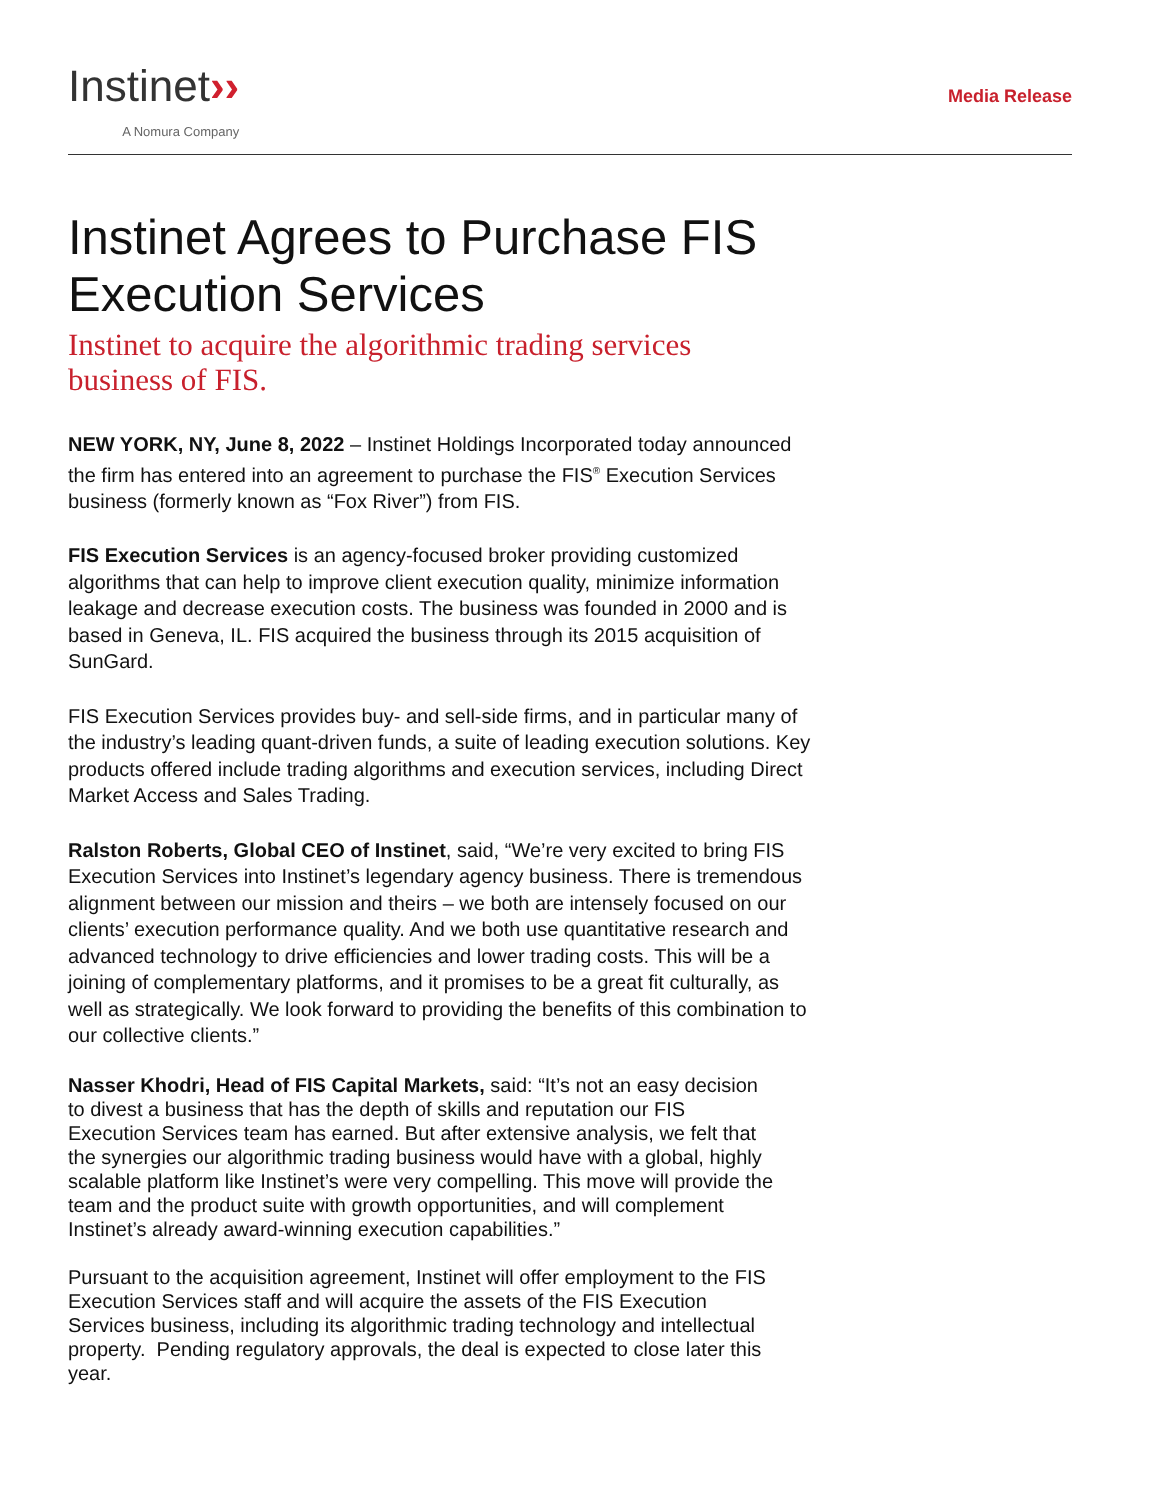Instinet››
A Nomura Company
Media Release
Instinet Agrees to Purchase FIS Execution Services
Instinet to acquire the algorithmic trading services business of FIS.
NEW YORK, NY, June 8, 2022 – Instinet Holdings Incorporated today announced the firm has entered into an agreement to purchase the FIS<sup>®</sup> Execution Services business (formerly known as “Fox River”) from FIS.
FIS Execution Services is an agency-focused broker providing customized algorithms that can help to improve client execution quality, minimize information leakage and decrease execution costs. The business was founded in 2000 and is based in Geneva, IL. FIS acquired the business through its 2015 acquisition of SunGard.
FIS Execution Services provides buy- and sell-side firms, and in particular many of the industry’s leading quant-driven funds, a suite of leading execution solutions. Key products offered include trading algorithms and execution services, including Direct Market Access and Sales Trading.
Ralston Roberts, Global CEO of Instinet, said, “We’re very excited to bring FIS Execution Services into Instinet’s legendary agency business. There is tremendous alignment between our mission and theirs – we both are intensely focused on our clients’ execution performance quality. And we both use quantitative research and advanced technology to drive efficiencies and lower trading costs. This will be a joining of complementary platforms, and it promises to be a great fit culturally, as well as strategically. We look forward to providing the benefits of this combination to our collective clients.”
Nasser Khodri, Head of FIS Capital Markets, said: “It’s not an easy decision to divest a business that has the depth of skills and reputation our FIS Execution Services team has earned. But after extensive analysis, we felt that the synergies our algorithmic trading business would have with a global, highly scalable platform like Instinet’s were very compelling. This move will provide the team and the product suite with growth opportunities, and will complement Instinet’s already award-winning execution capabilities.”
Pursuant to the acquisition agreement, Instinet will offer employment to the FIS Execution Services staff and will acquire the assets of the FIS Execution Services business, including its algorithmic trading technology and intellectual property. Pending regulatory approvals, the deal is expected to close later this year.